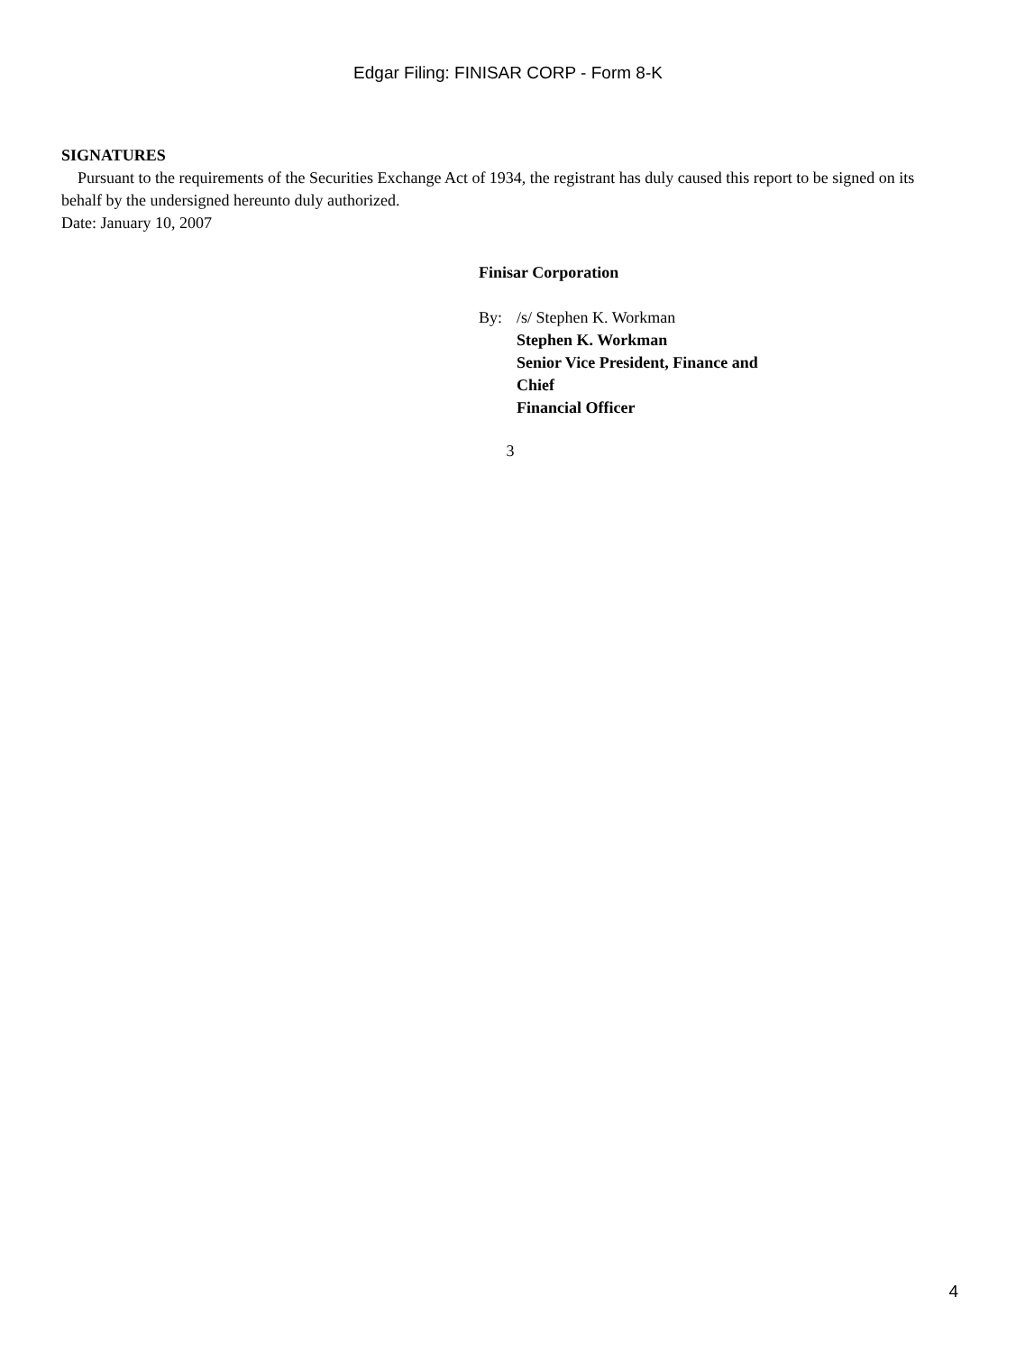Edgar Filing: FINISAR CORP - Form 8-K
SIGNATURES
Pursuant to the requirements of the Securities Exchange Act of 1934, the registrant has duly caused this report to be signed on its behalf by the undersigned hereunto duly authorized.
Date: January 10, 2007
Finisar Corporation
By: /s/ Stephen K. Workman
Stephen K. Workman
Senior Vice President, Finance and
Chief
Financial Officer
3
4